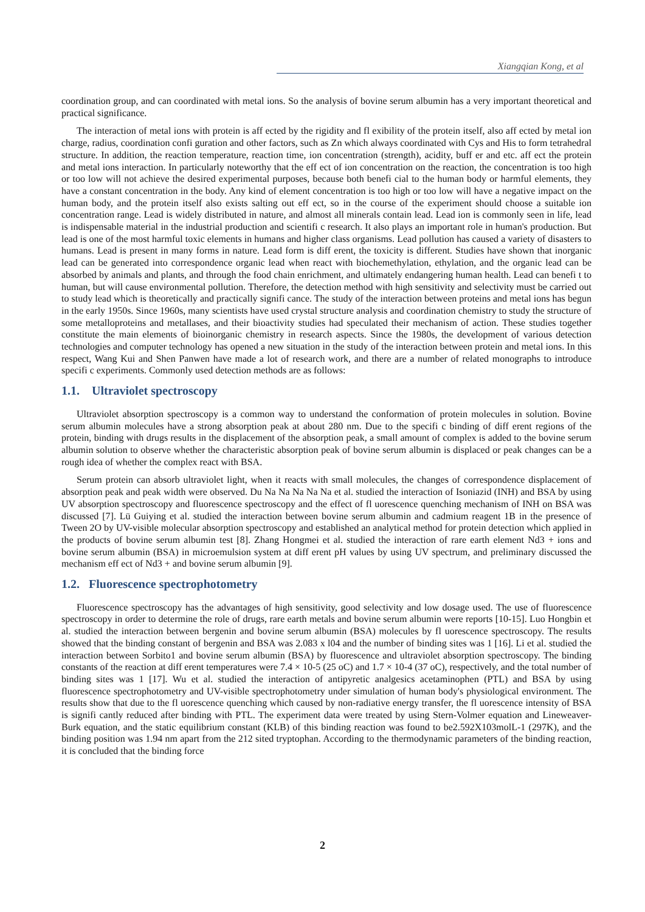Xiangqian Kong, et al
coordination group, and can coordinated with metal ions. So the analysis of bovine serum albumin has a very important theoretical and practical significance.
The interaction of metal ions with protein is aff ected by the rigidity and fl exibility of the protein itself, also aff ected by metal ion charge, radius, coordination confi guration and other factors, such as Zn which always coordinated with Cys and His to form tetrahedral structure. In addition, the reaction temperature, reaction time, ion concentration (strength), acidity, buff er and etc. aff ect the protein and metal ions interaction. In particularly noteworthy that the eff ect of ion concentration on the reaction, the concentration is too high or too low will not achieve the desired experimental purposes, because both benefi cial to the human body or harmful elements, they have a constant concentration in the body. Any kind of element concentration is too high or too low will have a negative impact on the human body, and the protein itself also exists salting out eff ect, so in the course of the experiment should choose a suitable ion concentration range. Lead is widely distributed in nature, and almost all minerals contain lead. Lead ion is commonly seen in life, lead is indispensable material in the industrial production and scientifi c research. It also plays an important role in human's production. But lead is one of the most harmful toxic elements in humans and higher class organisms. Lead pollution has caused a variety of disasters to humans. Lead is present in many forms in nature. Lead form is diff erent, the toxicity is different. Studies have shown that inorganic lead can be generated into correspondence organic lead when react with biochemethylation, ethylation, and the organic lead can be absorbed by animals and plants, and through the food chain enrichment, and ultimately endangering human health. Lead can benefi t to human, but will cause environmental pollution. Therefore, the detection method with high sensitivity and selectivity must be carried out to study lead which is theoretically and practically signifi cance. The study of the interaction between proteins and metal ions has begun in the early 1950s. Since 1960s, many scientists have used crystal structure analysis and coordination chemistry to study the structure of some metalloproteins and metallases, and their bioactivity studies had speculated their mechanism of action. These studies together constitute the main elements of bioinorganic chemistry in research aspects. Since the 1980s, the development of various detection technologies and computer technology has opened a new situation in the study of the interaction between protein and metal ions. In this respect, Wang Kui and Shen Panwen have made a lot of research work, and there are a number of related monographs to introduce specifi c experiments. Commonly used detection methods are as follows:
1.1. Ultraviolet spectroscopy
Ultraviolet absorption spectroscopy is a common way to understand the conformation of protein molecules in solution. Bovine serum albumin molecules have a strong absorption peak at about 280 nm. Due to the specifi c binding of diff erent regions of the protein, binding with drugs results in the displacement of the absorption peak, a small amount of complex is added to the bovine serum albumin solution to observe whether the characteristic absorption peak of bovine serum albumin is displaced or peak changes can be a rough idea of whether the complex react with BSA.
Serum protein can absorb ultraviolet light, when it reacts with small molecules, the changes of correspondence displacement of absorption peak and peak width were observed. Du Na Na Na Na Na et al. studied the interaction of Isoniazid (INH) and BSA by using UV absorption spectroscopy and fluorescence spectroscopy and the effect of fl uorescence quenching mechanism of INH on BSA was discussed [7]. Lü Guiying et al. studied the interaction between bovine serum albumin and cadmium reagent 1B in the presence of Tween 2O by UV-visible molecular absorption spectroscopy and established an analytical method for protein detection which applied in the products of bovine serum albumin test [8]. Zhang Hongmei et al. studied the interaction of rare earth element Nd3 + ions and bovine serum albumin (BSA) in microemulsion system at diff erent pH values by using UV spectrum, and preliminary discussed the mechanism eff ect of Nd3 + and bovine serum albumin [9].
1.2. Fluorescence spectrophotometry
Fluorescence spectroscopy has the advantages of high sensitivity, good selectivity and low dosage used. The use of fluorescence spectroscopy in order to determine the role of drugs, rare earth metals and bovine serum albumin were reports [10-15]. Luo Hongbin et al. studied the interaction between bergenin and bovine serum albumin (BSA) molecules by fl uorescence spectroscopy. The results showed that the binding constant of bergenin and BSA was 2.083 x l04 and the number of binding sites was 1 [16]. Li et al. studied the interaction between Sorbito1 and bovine serum albumin (BSA) by fluorescence and ultraviolet absorption spectroscopy. The binding constants of the reaction at diff erent temperatures were 7.4 × 10-5 (25 oC) and 1.7 × 10-4 (37 oC), respectively, and the total number of binding sites was 1 [17]. Wu et al. studied the interaction of antipyretic analgesics acetaminophen (PTL) and BSA by using fluorescence spectrophotometry and UV-visible spectrophotometry under simulation of human body's physiological environment. The results show that due to the fl uorescence quenching which caused by non-radiative energy transfer, the fl uorescence intensity of BSA is signifi cantly reduced after binding with PTL. The experiment data were treated by using Stern-Volmer equation and Lineweaver-Burk equation, and the static equilibrium constant (KLB) of this binding reaction was found to be2.592X103molL-1 (297K), and the binding position was 1.94 nm apart from the 212 sited tryptophan. According to the thermodynamic parameters of the binding reaction, it is concluded that the binding force
2